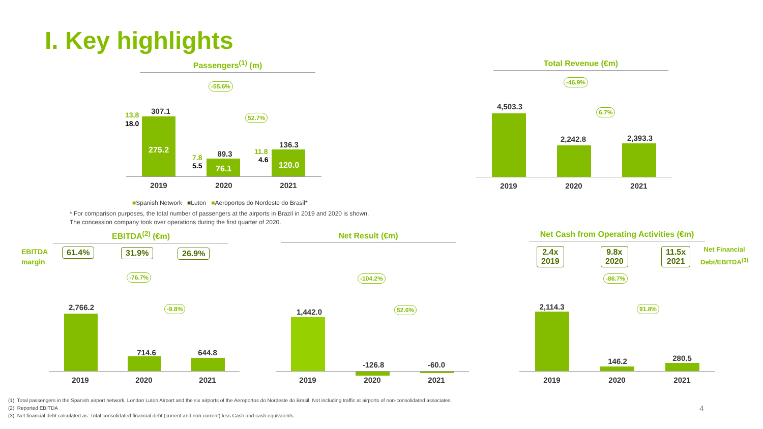I. Key highlights
Passengers<sup>(1)</sup> (m) Total Revenue (€m)
-55.6%
52.7%
307.1
13,8
18.0
275.2 89.3
7.8
5.5 76.1
136.3
11.8
4.6
120.0
2019 2020 2021
■Spanish Network ■Luton ■Aeroportos do Nordeste do Brasil*
* For comparison purposes, the total number of passengers at the airports in Brazil in 2019 and 2020 is shown. The concession company took over operations during the first quarter of 2020.
-46.9%
6.7%
4,503.3
2,242.8 2,393.3
2019 2020 2021
EBITDA<sup>(2)</sup> (€m) Net Result (€m)
Net Cash from Operating Activities (€m)
EBITDA
margin
61.4% 31.9% 26.9%
-76.7%
-9.8%
2,766.2
714.6 644.8
2019 2020 2021
-104.2%
52.6%
1,442.0
-126.8 -60.0
2019 2020 2021
2.4x
2019
9.8x
2020
11.5x
2021
Net Financial
Debt/EBITDA<sup>(3)</sup>
-86.7%
91.8%
2,114.3
146.2 280.5
2019 2020 2021
(1) Total passengers in the Spanish airport network, London Luton Airport and the six airports of the Aeroportos do Nordeste do Brasil. Not including traffic at airports of non-consolidated associates.
(2) Reported EBITDA
(3) Net financial debt calculated as: Total consolidated financial debt (current and non-current) less Cash and cash equivalents.
4